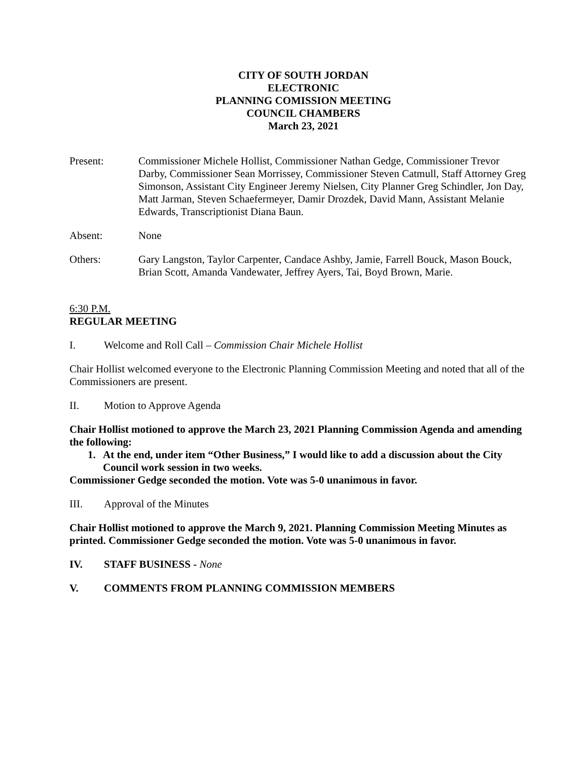CITY OF SOUTH JORDAN
ELECTRONIC
PLANNING COMISSION MEETING
COUNCIL CHAMBERS
March 23, 2021
Present: Commissioner Michele Hollist, Commissioner Nathan Gedge, Commissioner Trevor Darby, Commissioner Sean Morrissey, Commissioner Steven Catmull, Staff Attorney Greg Simonson, Assistant City Engineer Jeremy Nielsen, City Planner Greg Schindler, Jon Day, Matt Jarman, Steven Schaefermeyer, Damir Drozdek, David Mann, Assistant Melanie Edwards, Transcriptionist Diana Baun.
Absent: None
Others: Gary Langston, Taylor Carpenter, Candace Ashby, Jamie, Farrell Bouck, Mason Bouck, Brian Scott, Amanda Vandewater, Jeffrey Ayers, Tai, Boyd Brown, Marie.
6:30 P.M.
REGULAR MEETING
I. Welcome and Roll Call – Commission Chair Michele Hollist
Chair Hollist welcomed everyone to the Electronic Planning Commission Meeting and noted that all of the Commissioners are present.
II. Motion to Approve Agenda
Chair Hollist motioned to approve the March 23, 2021 Planning Commission Agenda and amending the following:
1. At the end, under item “Other Business,” I would like to add a discussion about the City Council work session in two weeks.
Commissioner Gedge seconded the motion. Vote was 5-0 unanimous in favor.
III. Approval of the Minutes
Chair Hollist motioned to approve the March 9, 2021. Planning Commission Meeting Minutes as printed. Commissioner Gedge seconded the motion. Vote was 5-0 unanimous in favor.
IV. STAFF BUSINESS - None
V. COMMENTS FROM PLANNING COMMISSION MEMBERS